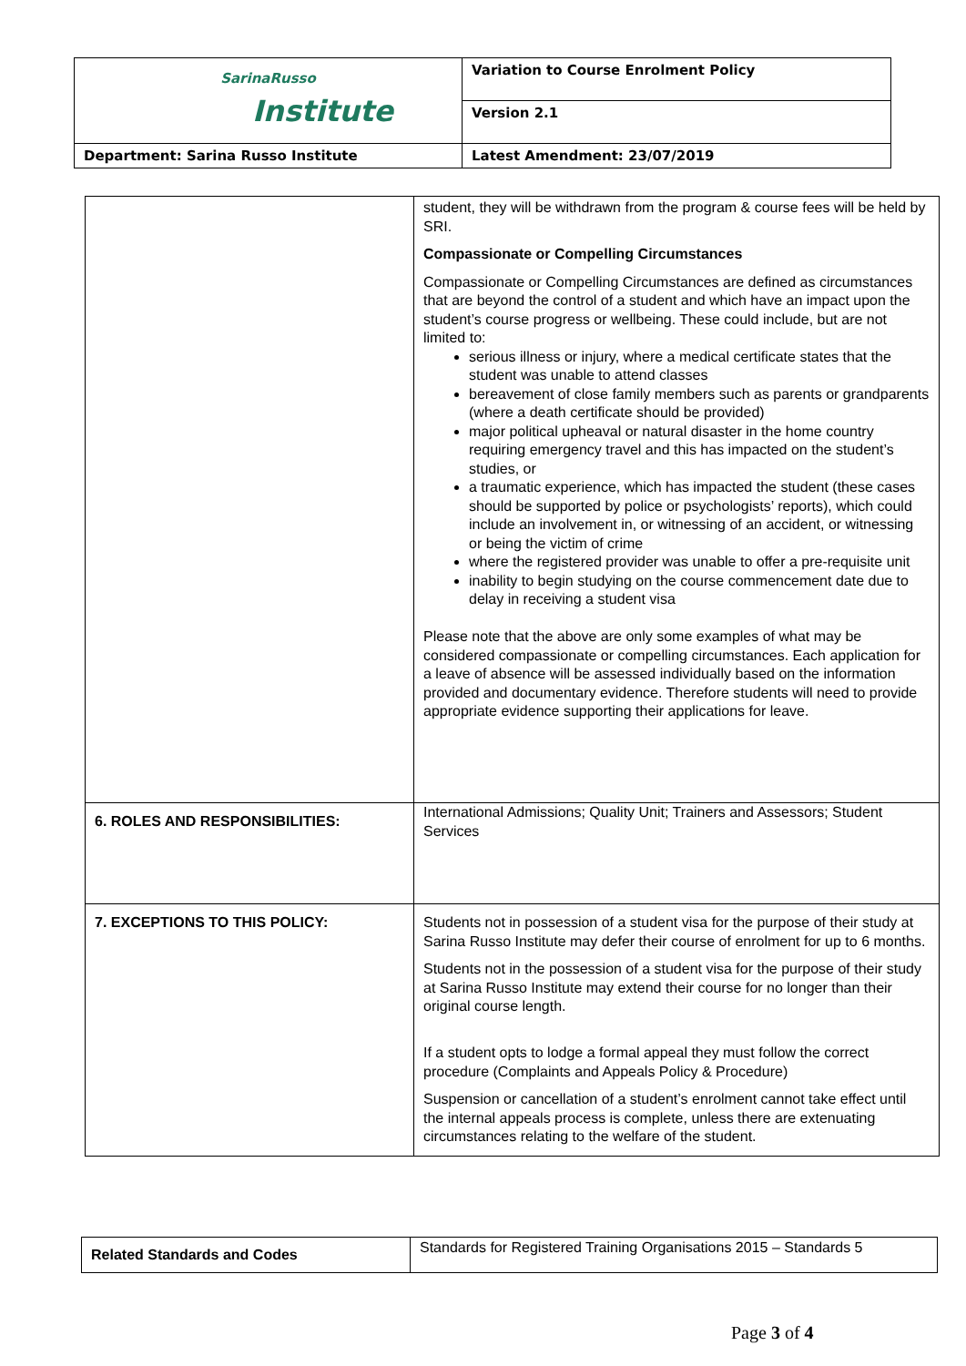| SarinaRusso Institute | Variation to Course Enrolment Policy |
| | Version 2.1 |
| Department: Sarina Russo Institute | Latest Amendment: 23/07/2019 |
| | student, they will be withdrawn from the program & course fees will be held by SRI. Compassionate or Compelling Circumstances Compassionate or Compelling Circumstances are defined as circumstances that are beyond the control of a student and which have an impact upon the student’s course progress or wellbeing. These could include, but are not limited to: serious illness or injury, where a medical certificate states that the student was unable to attend classes bereavement of close family members such as parents or grandparents (where a death certificate should be provided) major political upheaval or natural disaster in the home country requiring emergency travel and this has impacted on the student’s studies, or a traumatic experience, which has impacted the student (these cases should be supported by police or psychologists’ reports), which could include an involvement in, or witnessing of an accident, or witnessing or being the victim of crime where the registered provider was unable to offer a pre-requisite unit inability to begin studying on the course commencement date due to delay in receiving a student visa Please note that the above are only some examples of what may be considered compassionate or compelling circumstances. Each application for a leave of absence will be assessed individually based on the information provided and documentary evidence. Therefore students will need to provide appropriate evidence supporting their applications for leave. |
| 6. ROLES AND RESPONSIBILITIES: | International Admissions; Quality Unit; Trainers and Assessors; Student Services |
| 7. EXCEPTIONS TO THIS POLICY: | Students not in possession of a student visa for the purpose of their study at Sarina Russo Institute may defer their course of enrolment for up to 6 months. Students not in the possession of a student visa for the purpose of their study at Sarina Russo Institute may extend their course for no longer than their original course length. If a student opts to lodge a formal appeal they must follow the correct procedure (Complaints and Appeals Policy & Procedure) Suspension or cancellation of a student’s enrolment cannot take effect until the internal appeals process is complete, unless there are extenuating circumstances relating to the welfare of the student. |
| Related Standards and Codes | Standards for Registered Training Organisations 2015 – Standards 5 |
Page 3 of 4